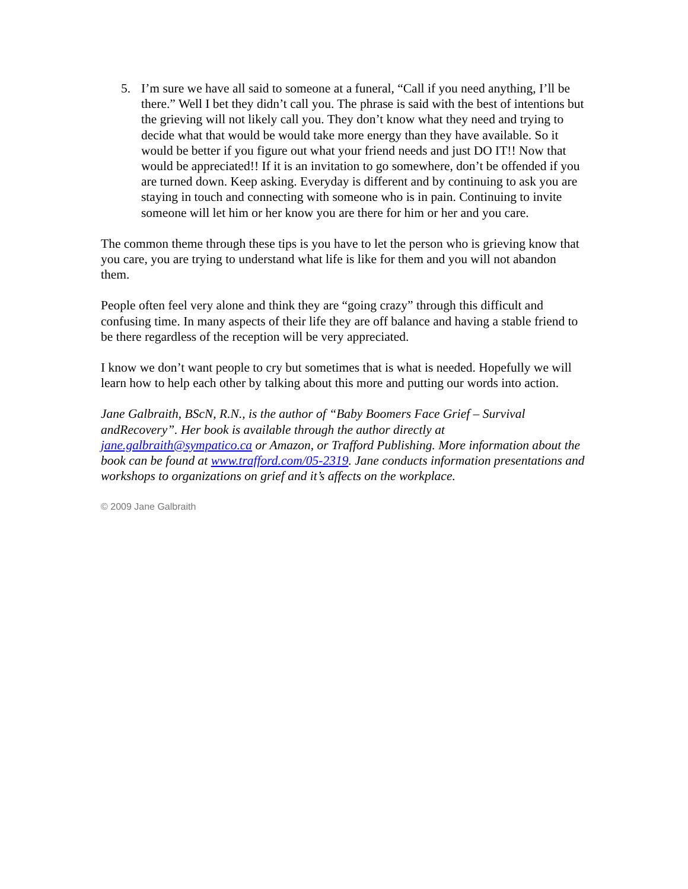5. I’m sure we have all said to someone at a funeral, “Call if you need anything, I’ll be there.” Well I bet they didn’t call you. The phrase is said with the best of intentions but the grieving will not likely call you. They don’t know what they need and trying to decide what that would be would take more energy than they have available. So it would be better if you figure out what your friend needs and just DO IT!! Now that would be appreciated!! If it is an invitation to go somewhere, don’t be offended if you are turned down. Keep asking. Everyday is different and by continuing to ask you are staying in touch and connecting with someone who is in pain. Continuing to invite someone will let him or her know you are there for him or her and you care.
The common theme through these tips is you have to let the person who is grieving know that you care, you are trying to understand what life is like for them and you will not abandon them.
People often feel very alone and think they are “going crazy” through this difficult and confusing time. In many aspects of their life they are off balance and having a stable friend to be there regardless of the reception will be very appreciated.
I know we don’t want people to cry but sometimes that is what is needed. Hopefully we will learn how to help each other by talking about this more and putting our words into action.
Jane Galbraith, BScN, R.N., is the author of “Baby Boomers Face Grief – Survival andRecovery”. Her book is available through the author directly at jane.galbraith@sympatico.ca or Amazon, or Trafford Publishing. More information about the book can be found at www.trafford.com/05-2319. Jane conducts information presentations and workshops to organizations on grief and it’s affects on the workplace.
© 2009 Jane Galbraith